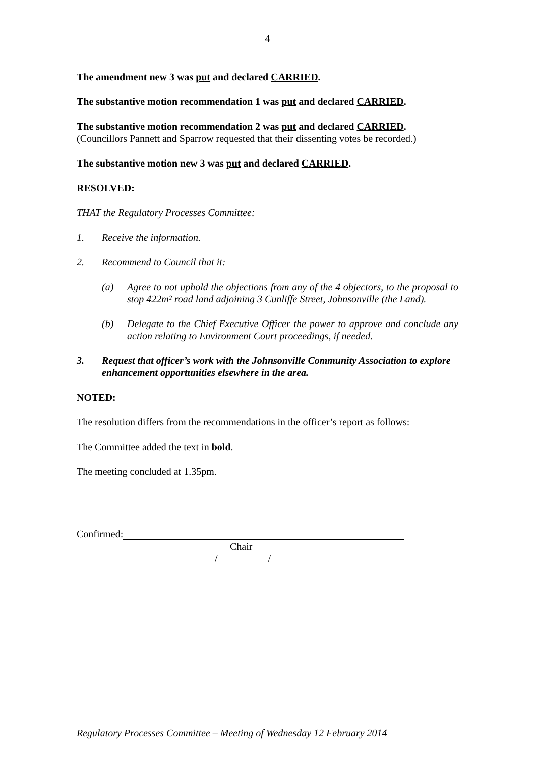4
The amendment new 3 was put and declared CARRIED.
The substantive motion recommendation 1 was put and declared CARRIED.
The substantive motion recommendation 2 was put and declared CARRIED.
(Councillors Pannett and Sparrow requested that their dissenting votes be recorded.)
The substantive motion new 3 was put and declared CARRIED.
RESOLVED:
THAT the Regulatory Processes Committee:
1. Receive the information.
2. Recommend to Council that it:
(a) Agree to not uphold the objections from any of the 4 objectors, to the proposal to stop 422m² road land adjoining 3 Cunliffe Street, Johnsonville (the Land).
(b) Delegate to the Chief Executive Officer the power to approve and conclude any action relating to Environment Court proceedings, if needed.
3. Request that officer’s work with the Johnsonville Community Association to explore enhancement opportunities elsewhere in the area.
NOTED:
The resolution differs from the recommendations in the officer’s report as follows:
The Committee added the text in bold.
The meeting concluded at 1.35pm.
Confirmed:
Chair
/ /
Regulatory Processes Committee – Meeting of Wednesday 12 February 2014